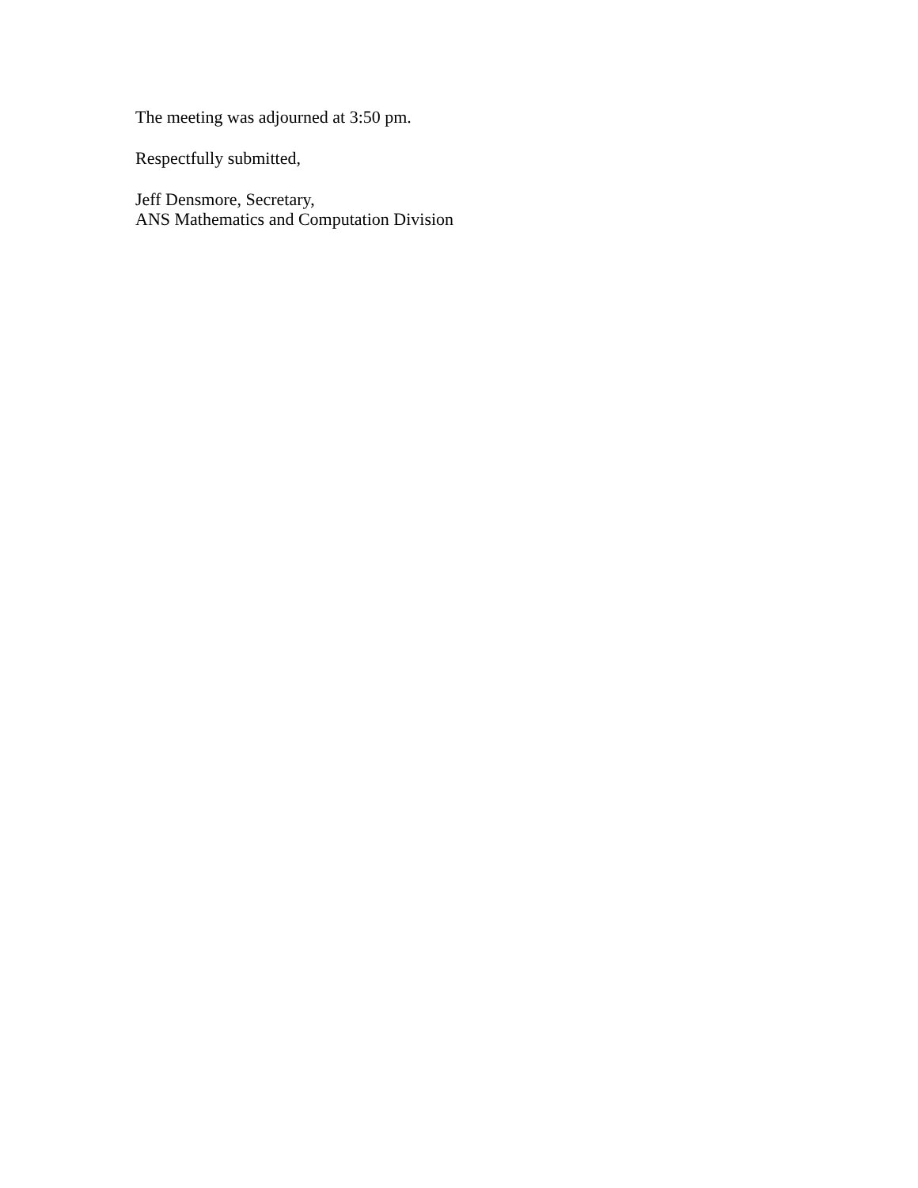The meeting was adjourned at 3:50 pm.
Respectfully submitted,
Jeff Densmore, Secretary,
ANS Mathematics and Computation Division